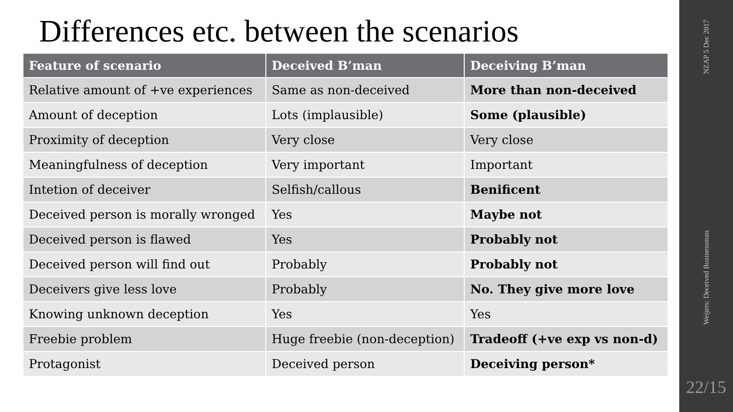Differences etc. between the scenarios
| Feature of scenario | Deceived B’man | Deceiving B’man |
| --- | --- | --- |
| Relative amount of +ve experiences | Same as non-deceived | More than non-deceived |
| Amount of deception | Lots (implausible) | Some (plausible) |
| Proximity of deception | Very close | Very close |
| Meaningfulness of deception | Very important | Important |
| Intetion of deceiver | Selfish/callous | Benificent |
| Deceived person is morally wronged | Yes | Maybe not |
| Deceived person is flawed | Yes | Probably not |
| Deceived person will find out | Probably | Probably not |
| Deceivers give less love | Probably | No. They give more love |
| Knowing unknown deception | Yes | Yes |
| Freebie problem | Huge freebie (non-deception) | Tradeoff (+ve exp vs non-d) |
| Protagonist | Deceived person | Deceiving person* |
NZAP 5 Dec 2017
Weijers: Deceived Businessman
22/15